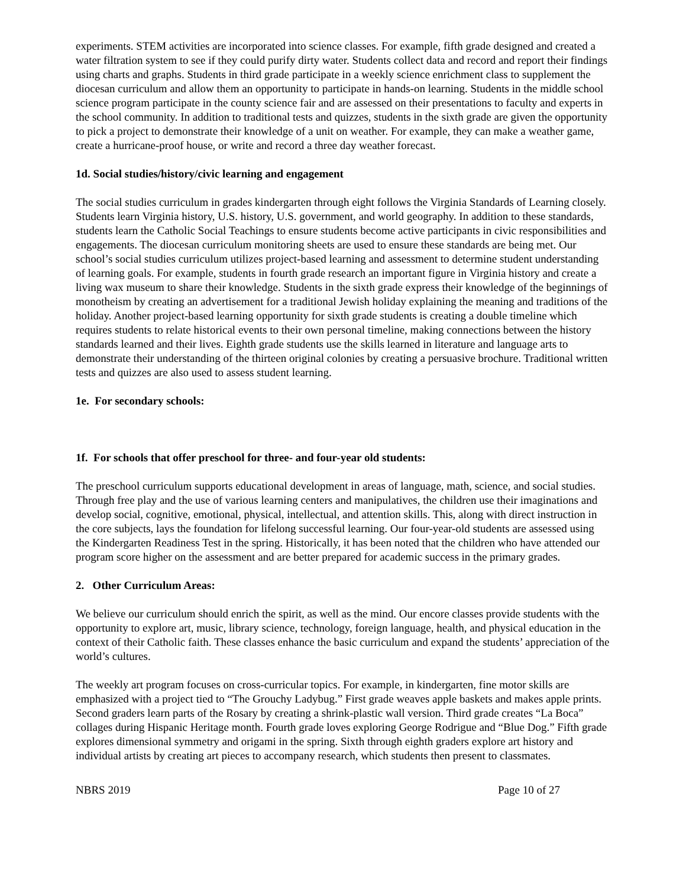experiments. STEM activities are incorporated into science classes. For example, fifth grade designed and created a water filtration system to see if they could purify dirty water. Students collect data and record and report their findings using charts and graphs. Students in third grade participate in a weekly science enrichment class to supplement the diocesan curriculum and allow them an opportunity to participate in hands-on learning. Students in the middle school science program participate in the county science fair and are assessed on their presentations to faculty and experts in the school community. In addition to traditional tests and quizzes, students in the sixth grade are given the opportunity to pick a project to demonstrate their knowledge of a unit on weather. For example, they can make a weather game, create a hurricane-proof house, or write and record a three day weather forecast.
1d. Social studies/history/civic learning and engagement
The social studies curriculum in grades kindergarten through eight follows the Virginia Standards of Learning closely. Students learn Virginia history, U.S. history, U.S. government, and world geography. In addition to these standards, students learn the Catholic Social Teachings to ensure students become active participants in civic responsibilities and engagements. The diocesan curriculum monitoring sheets are used to ensure these standards are being met. Our school’s social studies curriculum utilizes project-based learning and assessment to determine student understanding of learning goals. For example, students in fourth grade research an important figure in Virginia history and create a living wax museum to share their knowledge. Students in the sixth grade express their knowledge of the beginnings of monotheism by creating an advertisement for a traditional Jewish holiday explaining the meaning and traditions of the holiday. Another project-based learning opportunity for sixth grade students is creating a double timeline which requires students to relate historical events to their own personal timeline, making connections between the history standards learned and their lives. Eighth grade students use the skills learned in literature and language arts to demonstrate their understanding of the thirteen original colonies by creating a persuasive brochure. Traditional written tests and quizzes are also used to assess student learning.
1e. For secondary schools:
1f. For schools that offer preschool for three- and four-year old students:
The preschool curriculum supports educational development in areas of language, math, science, and social studies. Through free play and the use of various learning centers and manipulatives, the children use their imaginations and develop social, cognitive, emotional, physical, intellectual, and attention skills. This, along with direct instruction in the core subjects, lays the foundation for lifelong successful learning. Our four-year-old students are assessed using the Kindergarten Readiness Test in the spring. Historically, it has been noted that the children who have attended our program score higher on the assessment and are better prepared for academic success in the primary grades.
2. Other Curriculum Areas:
We believe our curriculum should enrich the spirit, as well as the mind. Our encore classes provide students with the opportunity to explore art, music, library science, technology, foreign language, health, and physical education in the context of their Catholic faith. These classes enhance the basic curriculum and expand the students’ appreciation of the world’s cultures.
The weekly art program focuses on cross-curricular topics. For example, in kindergarten, fine motor skills are emphasized with a project tied to “The Grouchy Ladybug.” First grade weaves apple baskets and makes apple prints. Second graders learn parts of the Rosary by creating a shrink-plastic wall version. Third grade creates “La Boca” collages during Hispanic Heritage month. Fourth grade loves exploring George Rodrigue and “Blue Dog.” Fifth grade explores dimensional symmetry and origami in the spring. Sixth through eighth graders explore art history and individual artists by creating art pieces to accompany research, which students then present to classmates.
NBRS 2019 Page 10 of 27